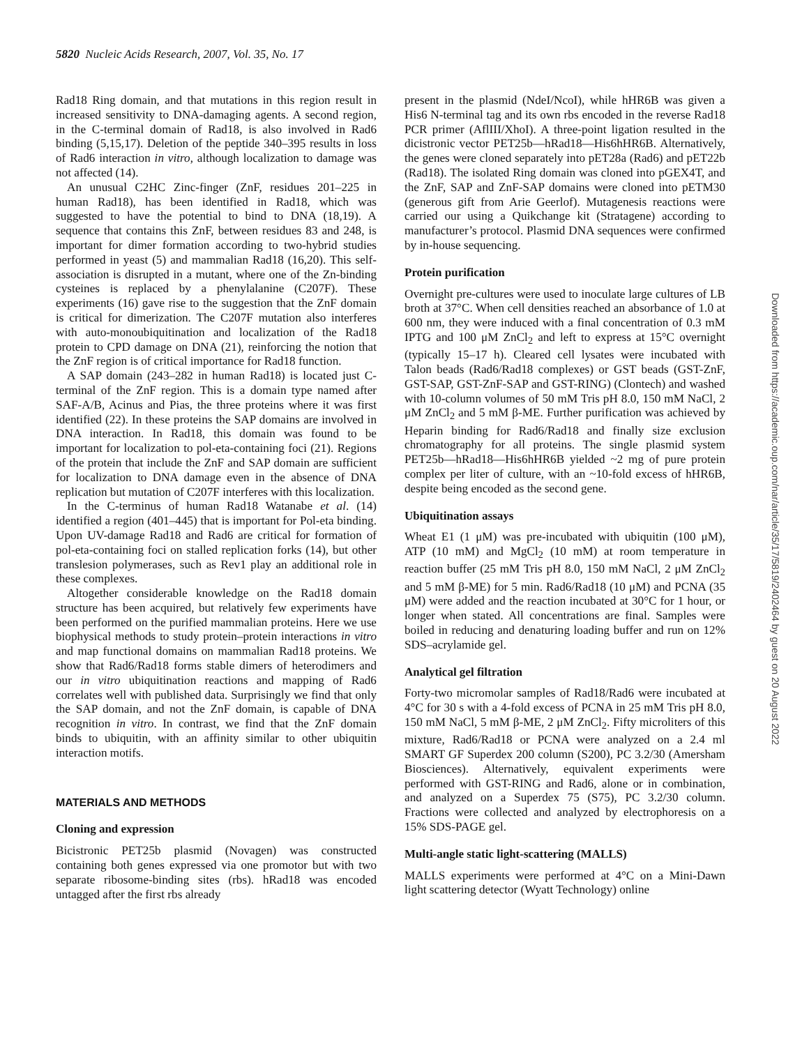5820 Nucleic Acids Research, 2007, Vol. 35, No. 17
Rad18 Ring domain, and that mutations in this region result in increased sensitivity to DNA-damaging agents. A second region, in the C-terminal domain of Rad18, is also involved in Rad6 binding (5,15,17). Deletion of the peptide 340–395 results in loss of Rad6 interaction in vitro, although localization to damage was not affected (14).
An unusual C2HC Zinc-finger (ZnF, residues 201–225 in human Rad18), has been identified in Rad18, which was suggested to have the potential to bind to DNA (18,19). A sequence that contains this ZnF, between residues 83 and 248, is important for dimer formation according to two-hybrid studies performed in yeast (5) and mammalian Rad18 (16,20). This self-association is disrupted in a mutant, where one of the Zn-binding cysteines is replaced by a phenylalanine (C207F). These experiments (16) gave rise to the suggestion that the ZnF domain is critical for dimerization. The C207F mutation also interferes with auto-monoubiquitination and localization of the Rad18 protein to CPD damage on DNA (21), reinforcing the notion that the ZnF region is of critical importance for Rad18 function.
A SAP domain (243–282 in human Rad18) is located just C-terminal of the ZnF region. This is a domain type named after SAF-A/B, Acinus and Pias, the three proteins where it was first identified (22). In these proteins the SAP domains are involved in DNA interaction. In Rad18, this domain was found to be important for localization to pol-eta-containing foci (21). Regions of the protein that include the ZnF and SAP domain are sufficient for localization to DNA damage even in the absence of DNA replication but mutation of C207F interferes with this localization.
In the C-terminus of human Rad18 Watanabe et al. (14) identified a region (401–445) that is important for Pol-eta binding. Upon UV-damage Rad18 and Rad6 are critical for formation of pol-eta-containing foci on stalled replication forks (14), but other translesion polymerases, such as Rev1 play an additional role in these complexes.
Altogether considerable knowledge on the Rad18 domain structure has been acquired, but relatively few experiments have been performed on the purified mammalian proteins. Here we use biophysical methods to study protein–protein interactions in vitro and map functional domains on mammalian Rad18 proteins. We show that Rad6/Rad18 forms stable dimers of heterodimers and our in vitro ubiquitination reactions and mapping of Rad6 correlates well with published data. Surprisingly we find that only the SAP domain, and not the ZnF domain, is capable of DNA recognition in vitro. In contrast, we find that the ZnF domain binds to ubiquitin, with an affinity similar to other ubiquitin interaction motifs.
MATERIALS AND METHODS
Cloning and expression
Bicistronic PET25b plasmid (Novagen) was constructed containing both genes expressed via one promotor but with two separate ribosome-binding sites (rbs). hRad18 was encoded untagged after the first rbs already
present in the plasmid (NdeI/NcoI), while hHR6B was given a His6 N-terminal tag and its own rbs encoded in the reverse Rad18 PCR primer (AflIII/XhoI). A three-point ligation resulted in the dicistronic vector PET25b—hRad18—His6hHR6B. Alternatively, the genes were cloned separately into pET28a (Rad6) and pET22b (Rad18). The isolated Ring domain was cloned into pGEX4T, and the ZnF, SAP and ZnF-SAP domains were cloned into pETM30 (generous gift from Arie Geerlof). Mutagenesis reactions were carried our using a Quikchange kit (Stratagene) according to manufacturer’s protocol. Plasmid DNA sequences were confirmed by in-house sequencing.
Protein purification
Overnight pre-cultures were used to inoculate large cultures of LB broth at 37°C. When cell densities reached an absorbance of 1.0 at 600 nm, they were induced with a final concentration of 0.3 mM IPTG and 100 μM ZnCl<sub>2</sub> and left to express at 15°C overnight (typically 15–17 h). Cleared cell lysates were incubated with Talon beads (Rad6/Rad18 complexes) or GST beads (GST-ZnF, GST-SAP, GST-ZnF-SAP and GST-RING) (Clontech) and washed with 10-column volumes of 50 mM Tris pH 8.0, 150 mM NaCl, 2 μM ZnCl<sub>2</sub> and 5 mM β-ME. Further purification was achieved by Heparin binding for Rad6/Rad18 and finally size exclusion chromatography for all proteins. The single plasmid system PET25b—hRad18—His6hHR6B yielded ~2 mg of pure protein complex per liter of culture, with an ~10-fold excess of hHR6B, despite being encoded as the second gene.
Ubiquitination assays
Wheat E1 (1 μM) was pre-incubated with ubiquitin (100 μM), ATP (10 mM) and MgCl<sub>2</sub> (10 mM) at room temperature in reaction buffer (25 mM Tris pH 8.0, 150 mM NaCl, 2 μM ZnCl<sub>2</sub> and 5 mM β-ME) for 5 min. Rad6/Rad18 (10 μM) and PCNA (35 μM) were added and the reaction incubated at 30°C for 1 hour, or longer when stated. All concentrations are final. Samples were boiled in reducing and denaturing loading buffer and run on 12% SDS–acrylamide gel.
Analytical gel filtration
Forty-two micromolar samples of Rad18/Rad6 were incubated at 4°C for 30 s with a 4-fold excess of PCNA in 25 mM Tris pH 8.0, 150 mM NaCl, 5 mM β-ME, 2 μM ZnCl<sub>2</sub>. Fifty microliters of this mixture, Rad6/Rad18 or PCNA were analyzed on a 2.4 ml SMART GF Superdex 200 column (S200), PC 3.2/30 (Amersham Biosciences). Alternatively, equivalent experiments were performed with GST-RING and Rad6, alone or in combination, and analyzed on a Superdex 75 (S75), PC 3.2/30 column. Fractions were collected and analyzed by electrophoresis on a 15% SDS-PAGE gel.
Multi-angle static light-scattering (MALLS)
MALLS experiments were performed at 4°C on a Mini-Dawn light scattering detector (Wyatt Technology) online
Downloaded from https://academic.oup.com/nar/article/35/17/5819/2402464 by guest on 20 August 2022